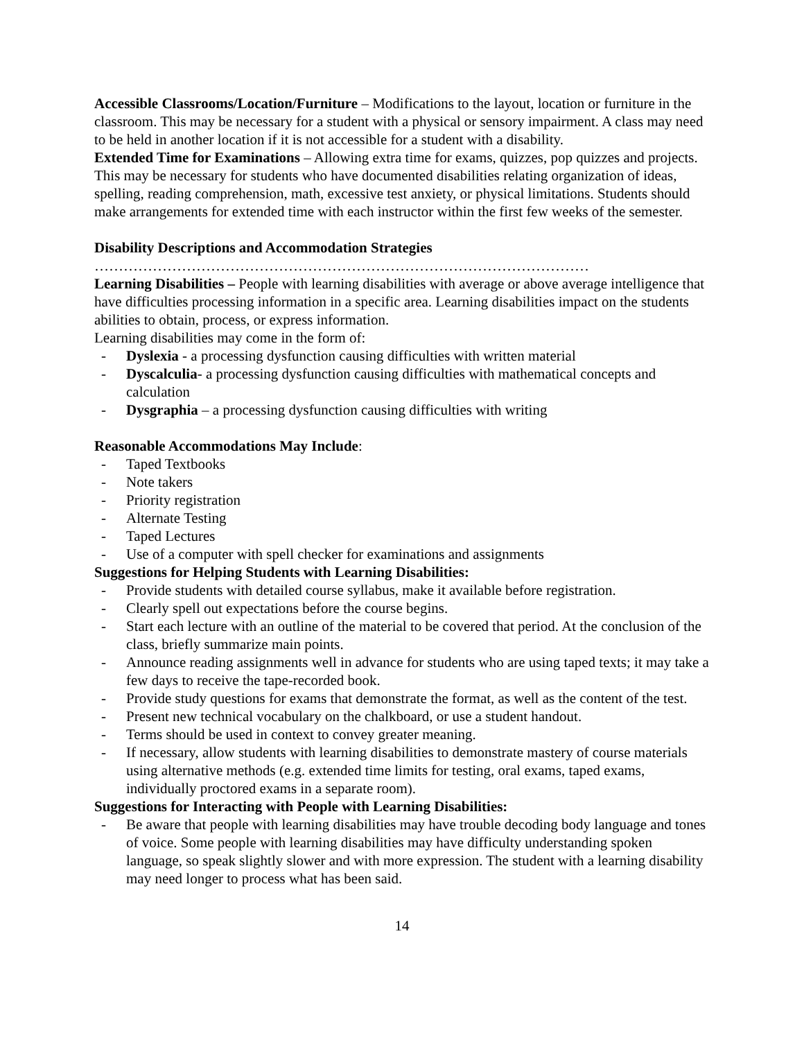Accessible Classrooms/Location/Furniture – Modifications to the layout, location or furniture in the classroom. This may be necessary for a student with a physical or sensory impairment. A class may need to be held in another location if it is not accessible for a student with a disability.
Extended Time for Examinations – Allowing extra time for exams, quizzes, pop quizzes and projects. This may be necessary for students who have documented disabilities relating organization of ideas, spelling, reading comprehension, math, excessive test anxiety, or physical limitations. Students should make arrangements for extended time with each instructor within the first few weeks of the semester.
Disability Descriptions and Accommodation Strategies
…………………………………………………………………………………………
Learning Disabilities – People with learning disabilities with average or above average intelligence that have difficulties processing information in a specific area. Learning disabilities impact on the students abilities to obtain, process, or express information.
Learning disabilities may come in the form of:
- Dyslexia - a processing dysfunction causing difficulties with written material
- Dyscalculia- a processing dysfunction causing difficulties with mathematical concepts and calculation
- Dysgraphia – a processing dysfunction causing difficulties with writing
Reasonable Accommodations May Include:
- Taped Textbooks
- Note takers
- Priority registration
- Alternate Testing
- Taped Lectures
- Use of a computer with spell checker for examinations and assignments
Suggestions for Helping Students with Learning Disabilities:
- Provide students with detailed course syllabus, make it available before registration.
- Clearly spell out expectations before the course begins.
- Start each lecture with an outline of the material to be covered that period. At the conclusion of the class, briefly summarize main points.
- Announce reading assignments well in advance for students who are using taped texts; it may take a few days to receive the tape-recorded book.
- Provide study questions for exams that demonstrate the format, as well as the content of the test.
- Present new technical vocabulary on the chalkboard, or use a student handout.
- Terms should be used in context to convey greater meaning.
- If necessary, allow students with learning disabilities to demonstrate mastery of course materials using alternative methods (e.g. extended time limits for testing, oral exams, taped exams, individually proctored exams in a separate room).
Suggestions for Interacting with People with Learning Disabilities:
- Be aware that people with learning disabilities may have trouble decoding body language and tones of voice. Some people with learning disabilities may have difficulty understanding spoken language, so speak slightly slower and with more expression. The student with a learning disability may need longer to process what has been said.
14